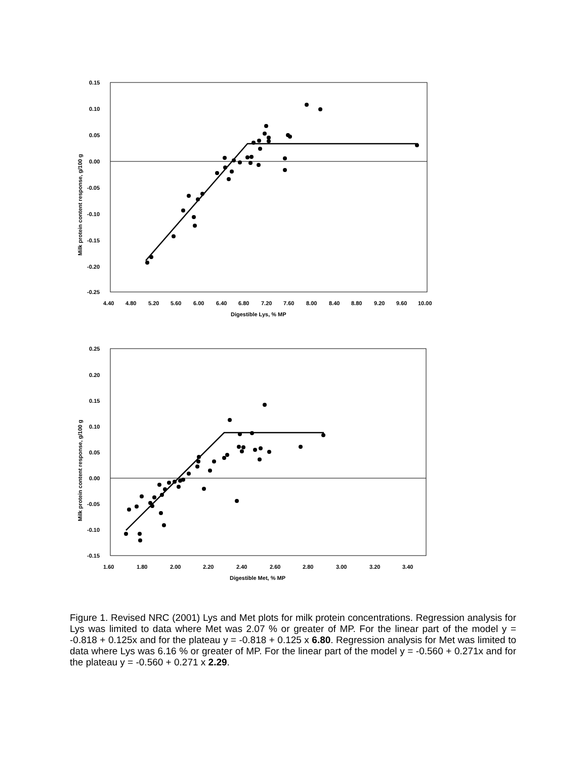0.15
0.10
0.05
0.00
-0.05
-0.10
-0.15
-0.20
-0.25
4.40
4.80
5.20
5.60
6.00
6.40
6.80
7.20
7.60
8.00
8.40
8.80
9.20
9.60
10.00
Digestible Lys, % MP
Milk protein content response, g/100 g
0.25
0.20
0.15
0.10
0.05
0.00
-0.05
-0.10
-0.15
1.60
1.80
2.00
2.20
2.40
2.60
2.80
3.00
3.20
3.40
Digestible Met, % MP
Milk protein content response, g/100 g
Figure 1. Revised NRC (2001) Lys and Met plots for milk protein concentrations. Regression analysis for Lys was limited to data where Met was 2.07 % or greater of MP. For the linear part of the model y = -0.818 + 0.125x and for the plateau y = -0.818 + 0.125 x 6.80. Regression analysis for Met was limited to data where Lys was 6.16 % or greater of MP. For the linear part of the model y = -0.560 + 0.271x and for the plateau y = -0.560 + 0.271 x 2.29.